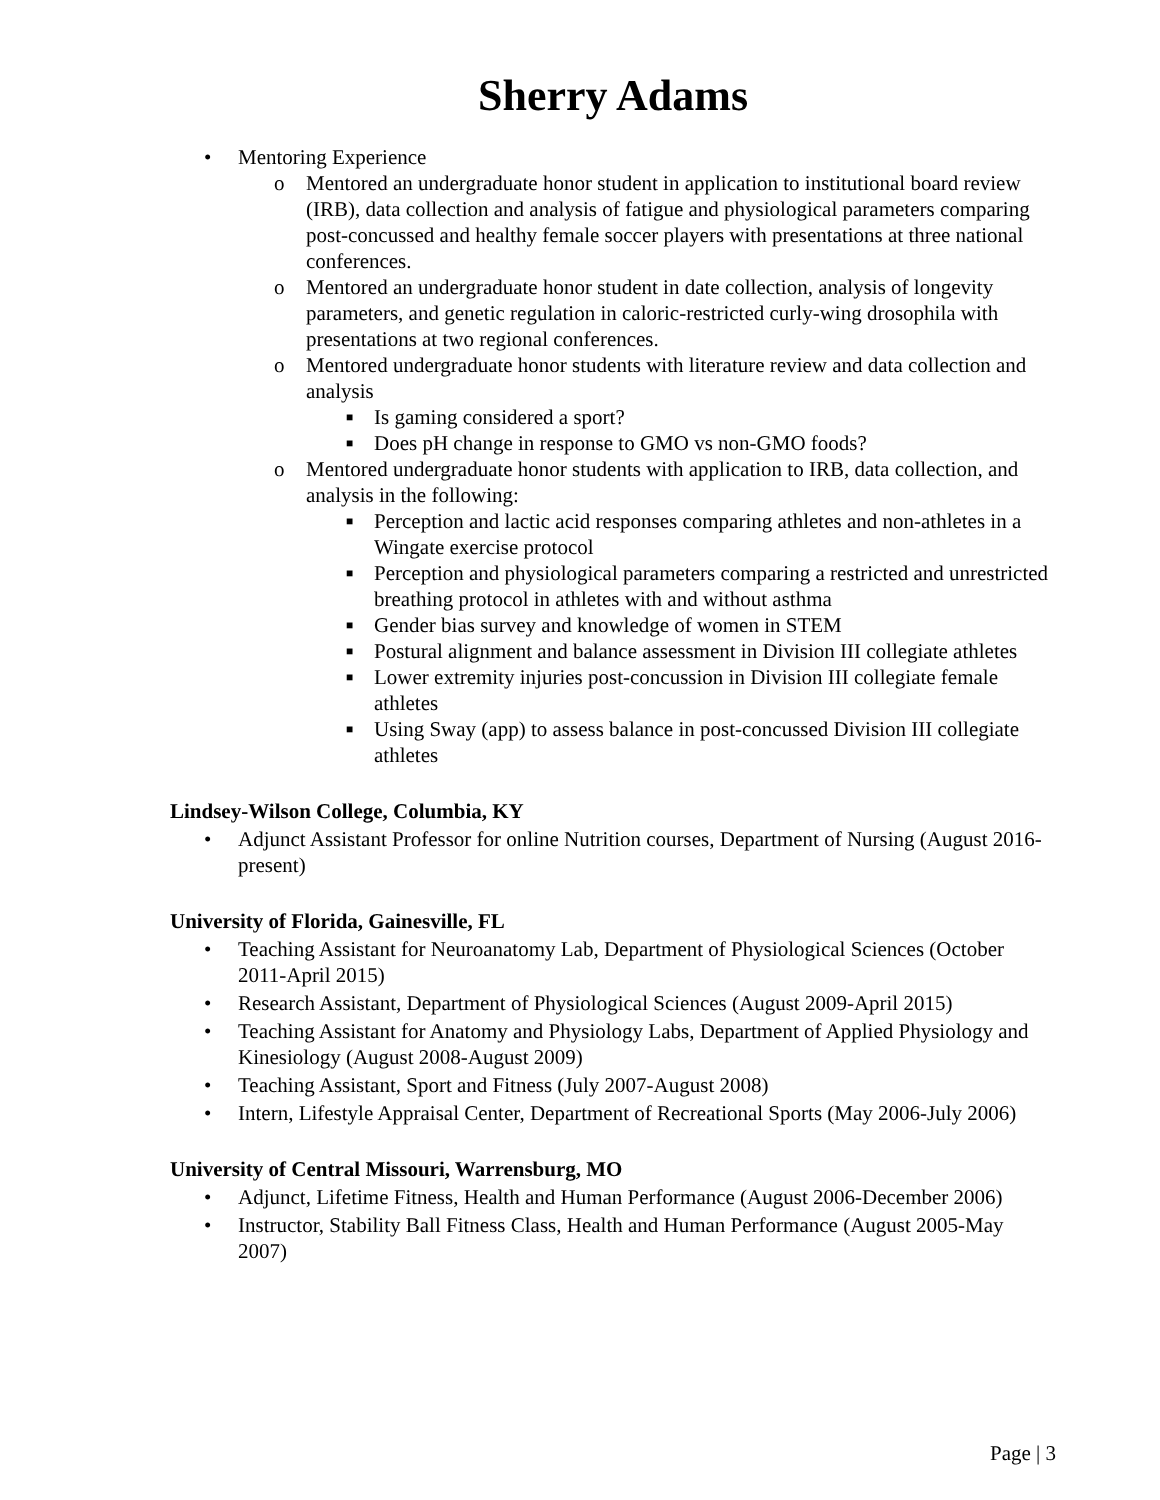Sherry Adams
• Mentoring Experience
o Mentored an undergraduate honor student in application to institutional board review (IRB), data collection and analysis of fatigue and physiological parameters comparing post-concussed and healthy female soccer players with presentations at three national conferences.
o Mentored an undergraduate honor student in date collection, analysis of longevity parameters, and genetic regulation in caloric-restricted curly-wing drosophila with presentations at two regional conferences.
o Mentored undergraduate honor students with literature review and data collection and analysis
■ Is gaming considered a sport?
■ Does pH change in response to GMO vs non-GMO foods?
o Mentored undergraduate honor students with application to IRB, data collection, and analysis in the following:
■ Perception and lactic acid responses comparing athletes and non-athletes in a Wingate exercise protocol
■ Perception and physiological parameters comparing a restricted and unrestricted breathing protocol in athletes with and without asthma
■ Gender bias survey and knowledge of women in STEM
■ Postural alignment and balance assessment in Division III collegiate athletes
■ Lower extremity injuries post-concussion in Division III collegiate female athletes
■ Using Sway (app) to assess balance in post-concussed Division III collegiate athletes
Lindsey-Wilson College, Columbia, KY
• Adjunct Assistant Professor for online Nutrition courses, Department of Nursing (August 2016-present)
University of Florida, Gainesville, FL
• Teaching Assistant for Neuroanatomy Lab, Department of Physiological Sciences (October 2011-April 2015)
• Research Assistant, Department of Physiological Sciences (August 2009-April 2015)
• Teaching Assistant for Anatomy and Physiology Labs, Department of Applied Physiology and Kinesiology (August 2008-August 2009)
• Teaching Assistant, Sport and Fitness (July 2007-August 2008)
• Intern, Lifestyle Appraisal Center, Department of Recreational Sports (May 2006-July 2006)
University of Central Missouri, Warrensburg, MO
• Adjunct, Lifetime Fitness, Health and Human Performance (August 2006-December 2006)
• Instructor, Stability Ball Fitness Class, Health and Human Performance (August 2005-May 2007)
Page | 3